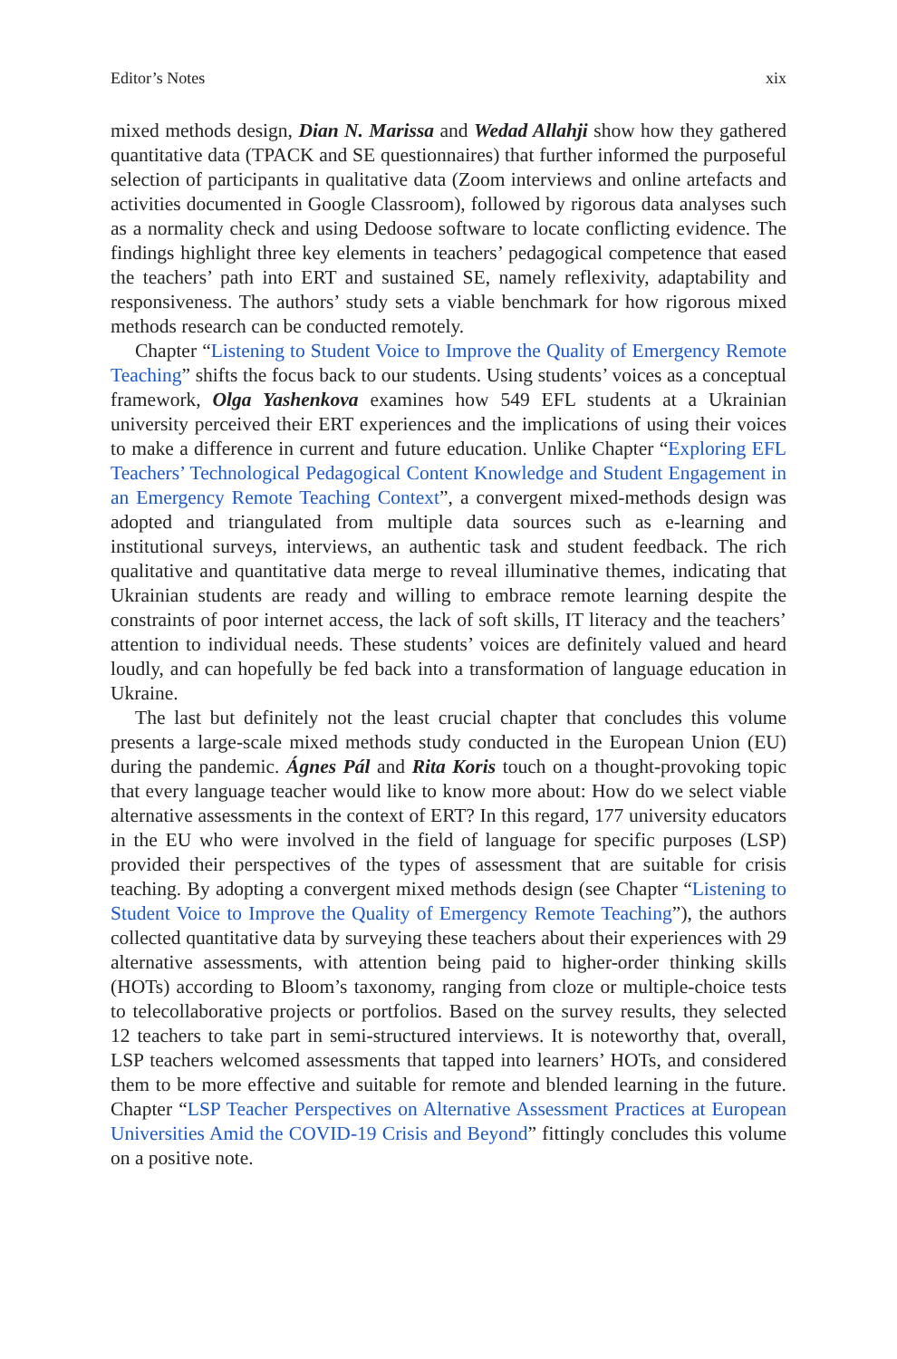Editor’s Notes xix
mixed methods design, Dian N. Marissa and Wedad Allahji show how they gathered quantitative data (TPACK and SE questionnaires) that further informed the purposeful selection of participants in qualitative data (Zoom interviews and online artefacts and activities documented in Google Classroom), followed by rigorous data analyses such as a normality check and using Dedoose software to locate conflicting evidence. The findings highlight three key elements in teachers’ pedagogical competence that eased the teachers’ path into ERT and sustained SE, namely reflexivity, adaptability and responsiveness. The authors’ study sets a viable benchmark for how rigorous mixed methods research can be conducted remotely.
Chapter “Listening to Student Voice to Improve the Quality of Emergency Remote Teaching” shifts the focus back to our students. Using students’ voices as a conceptual framework, Olga Yashenkova examines how 549 EFL students at a Ukrainian university perceived their ERT experiences and the implications of using their voices to make a difference in current and future education. Unlike Chapter “Exploring EFL Teachers’ Technological Pedagogical Content Knowledge and Student Engagement in an Emergency Remote Teaching Context”, a convergent mixed-methods design was adopted and triangulated from multiple data sources such as e-learning and institutional surveys, interviews, an authentic task and student feedback. The rich qualitative and quantitative data merge to reveal illuminative themes, indicating that Ukrainian students are ready and willing to embrace remote learning despite the constraints of poor internet access, the lack of soft skills, IT literacy and the teachers’ attention to individual needs. These students’ voices are definitely valued and heard loudly, and can hopefully be fed back into a transformation of language education in Ukraine.
The last but definitely not the least crucial chapter that concludes this volume presents a large-scale mixed methods study conducted in the European Union (EU) during the pandemic. Ágnes Pál and Rita Koris touch on a thought-provoking topic that every language teacher would like to know more about: How do we select viable alternative assessments in the context of ERT? In this regard, 177 university educators in the EU who were involved in the field of language for specific purposes (LSP) provided their perspectives of the types of assessment that are suitable for crisis teaching. By adopting a convergent mixed methods design (see Chapter “Listening to Student Voice to Improve the Quality of Emergency Remote Teaching”), the authors collected quantitative data by surveying these teachers about their experiences with 29 alternative assessments, with attention being paid to higher-order thinking skills (HOTs) according to Bloom’s taxonomy, ranging from cloze or multiple-choice tests to telecollaborative projects or portfolios. Based on the survey results, they selected 12 teachers to take part in semi-structured interviews. It is noteworthy that, overall, LSP teachers welcomed assessments that tapped into learners’ HOTs, and considered them to be more effective and suitable for remote and blended learning in the future. Chapter “LSP Teacher Perspectives on Alternative Assessment Practices at European Universities Amid the COVID-19 Crisis and Beyond” fittingly concludes this volume on a positive note.